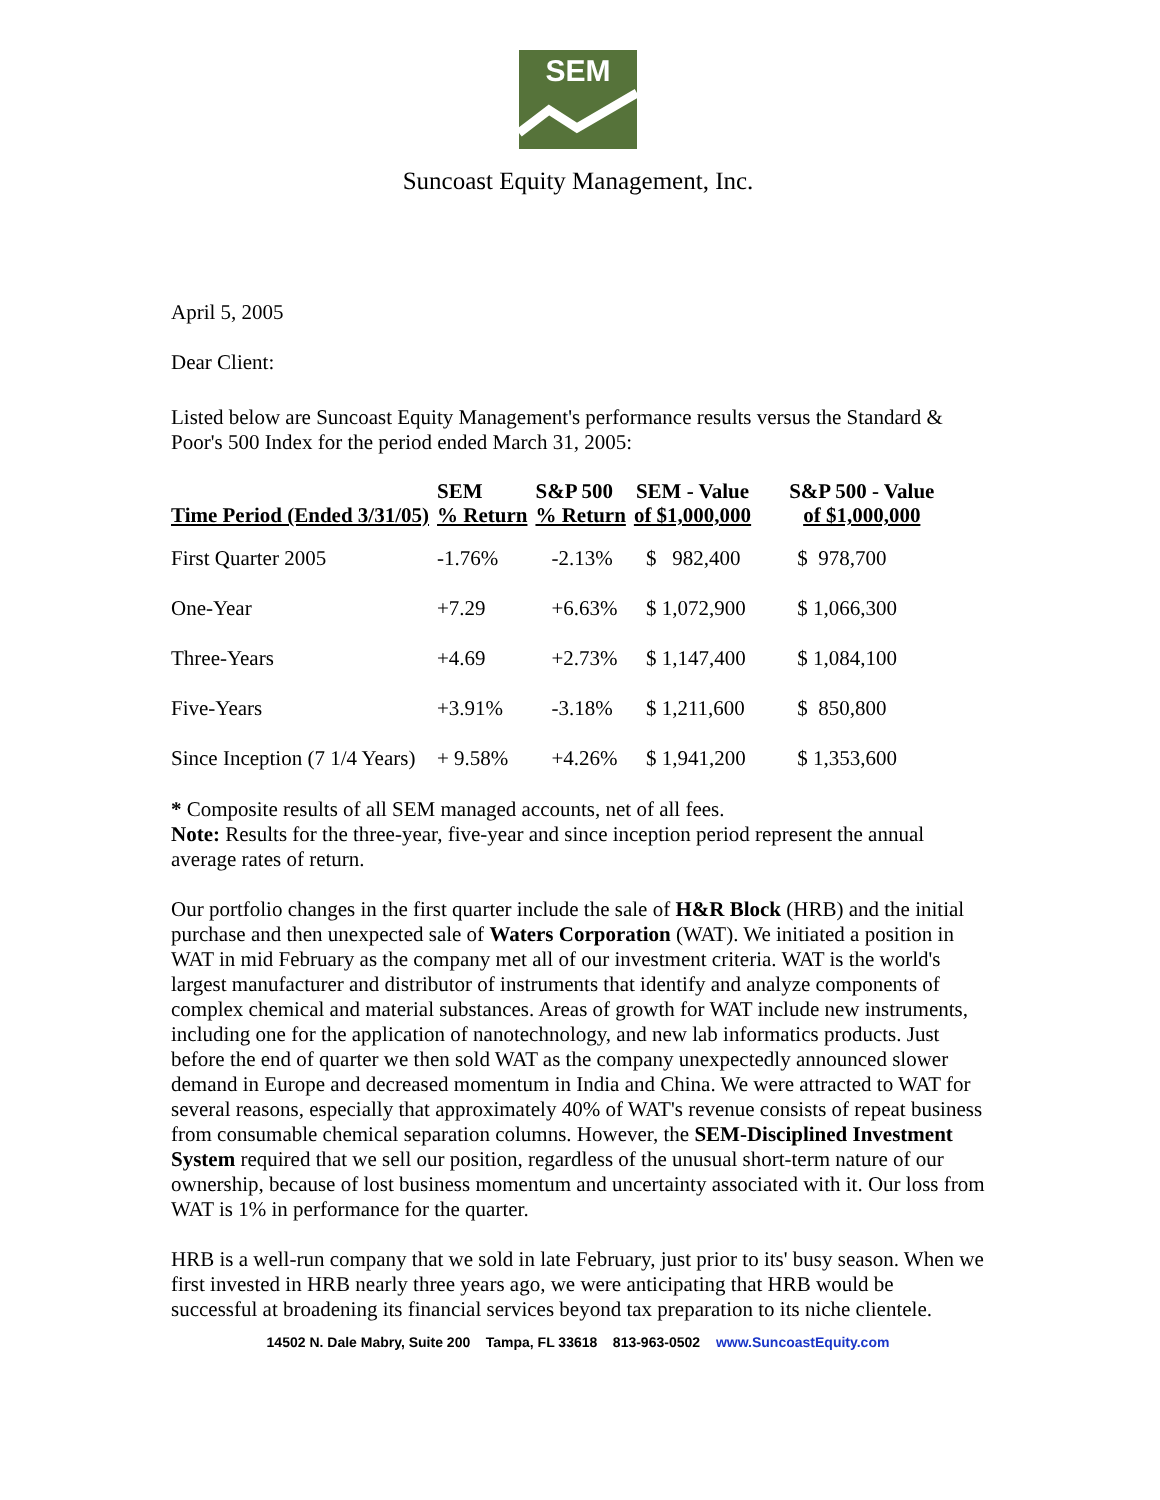SEM
Suncoast Equity Management, Inc.
April 5, 2005
Dear Client:
Listed below are Suncoast Equity Management's performance results versus the Standard & Poor's 500 Index for the period ended March 31, 2005:
| Time Period (Ended 3/31/05) | SEM % Return | S&P 500 % Return | SEM - Value of $1,000,000 | S&P 500 - Value of $1,000,000 |
| --- | --- | --- | --- | --- |
| First Quarter 2005 | -1.76% | -2.13% | $ 982,400 | $ 978,700 |
| One-Year | +7.29 | +6.63% | $ 1,072,900 | $ 1,066,300 |
| Three-Years | +4.69 | +2.73% | $ 1,147,400 | $ 1,084,100 |
| Five-Years | +3.91% | -3.18% | $ 1,211,600 | $ 850,800 |
| Since Inception (7 1/4 Years) | + 9.58% | +4.26% | $ 1,941,200 | $ 1,353,600 |
* Composite results of all SEM managed accounts, net of all fees.
Note: Results for the three-year, five-year and since inception period represent the annual average rates of return.
Our portfolio changes in the first quarter include the sale of H&R Block (HRB) and the initial purchase and then unexpected sale of Waters Corporation (WAT). We initiated a position in WAT in mid February as the company met all of our investment criteria. WAT is the world's largest manufacturer and distributor of instruments that identify and analyze components of complex chemical and material substances. Areas of growth for WAT include new instruments, including one for the application of nanotechnology, and new lab informatics products. Just before the end of quarter we then sold WAT as the company unexpectedly announced slower demand in Europe and decreased momentum in India and China. We were attracted to WAT for several reasons, especially that approximately 40% of WAT's revenue consists of repeat business from consumable chemical separation columns. However, the SEM-Disciplined Investment System required that we sell our position, regardless of the unusual short-term nature of our ownership, because of lost business momentum and uncertainty associated with it. Our loss from WAT is 1% in performance for the quarter.
HRB is a well-run company that we sold in late February, just prior to its' busy season. When we first invested in HRB nearly three years ago, we were anticipating that HRB would be successful at broadening its financial services beyond tax preparation to its niche clientele.
14502 N. Dale Mabry, Suite 200 Tampa, FL 33618 813-963-0502 www.SuncoastEquity.com